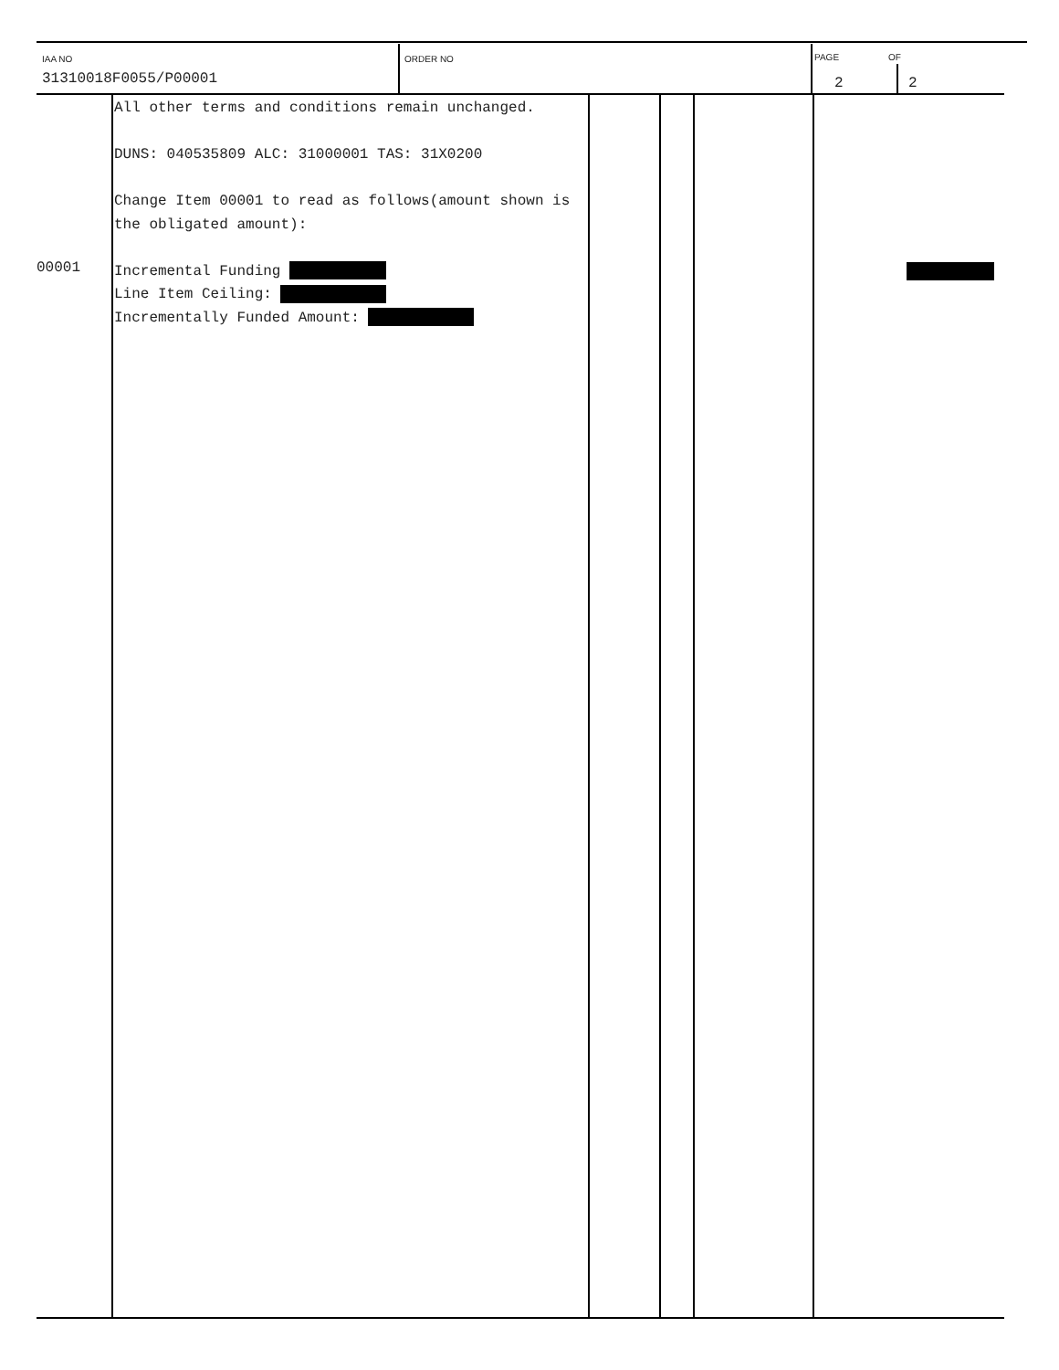IAA NO
31310018F0055/P00001
ORDER NO PAGE OF
2 2
All other terms and conditions remain unchanged.
DUNS: 040535809 ALC: 31000001 TAS: 31X0200
Change Item 00001 to read as follows(amount shown is the obligated amount):
Incremental Funding
Line Item Ceiling:
Incrementally Funded Amount:
00001